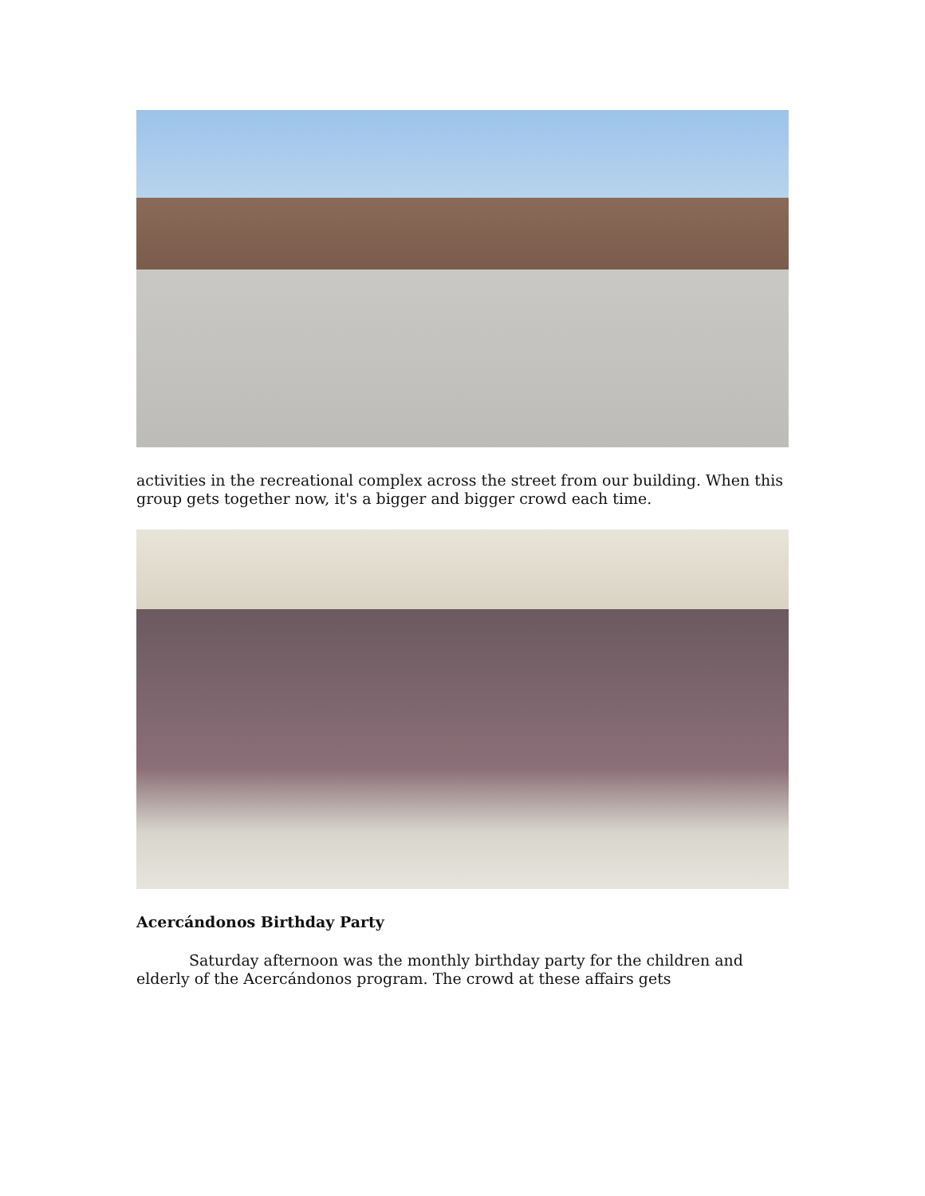activities in the recreational complex across the street from our building. When this group gets together now, it's a bigger and bigger crowd each time.
Acercándonos Birthday Party
Saturday afternoon was the monthly birthday party for the children and elderly of the Acercándonos program. The crowd at these affairs gets